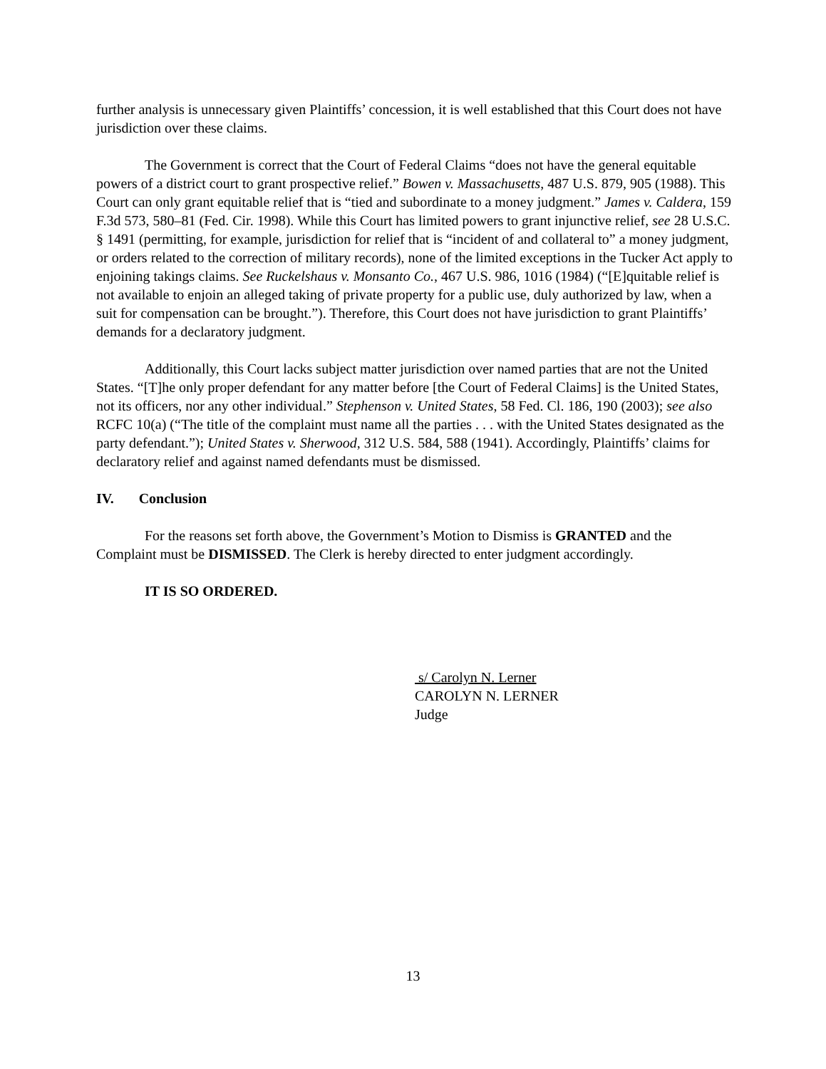further analysis is unnecessary given Plaintiffs’ concession, it is well established that this Court does not have jurisdiction over these claims.
The Government is correct that the Court of Federal Claims “does not have the general equitable powers of a district court to grant prospective relief.” Bowen v. Massachusetts, 487 U.S. 879, 905 (1988). This Court can only grant equitable relief that is “tied and subordinate to a money judgment.” James v. Caldera, 159 F.3d 573, 580–81 (Fed. Cir. 1998). While this Court has limited powers to grant injunctive relief, see 28 U.S.C. § 1491 (permitting, for example, jurisdiction for relief that is “incident of and collateral to” a money judgment, or orders related to the correction of military records), none of the limited exceptions in the Tucker Act apply to enjoining takings claims. See Ruckelshaus v. Monsanto Co., 467 U.S. 986, 1016 (1984) (“[E]quitable relief is not available to enjoin an alleged taking of private property for a public use, duly authorized by law, when a suit for compensation can be brought.”). Therefore, this Court does not have jurisdiction to grant Plaintiffs’ demands for a declaratory judgment.
Additionally, this Court lacks subject matter jurisdiction over named parties that are not the United States. “[T]he only proper defendant for any matter before [the Court of Federal Claims] is the United States, not its officers, nor any other individual.” Stephenson v. United States, 58 Fed. Cl. 186, 190 (2003); see also RCFC 10(a) (“The title of the complaint must name all the parties . . . with the United States designated as the party defendant.”); United States v. Sherwood, 312 U.S. 584, 588 (1941). Accordingly, Plaintiffs’ claims for declaratory relief and against named defendants must be dismissed.
IV. Conclusion
For the reasons set forth above, the Government’s Motion to Dismiss is GRANTED and the Complaint must be DISMISSED. The Clerk is hereby directed to enter judgment accordingly.
IT IS SO ORDERED.
s/ Carolyn N. Lerner
CAROLYN N. LERNER
Judge
13